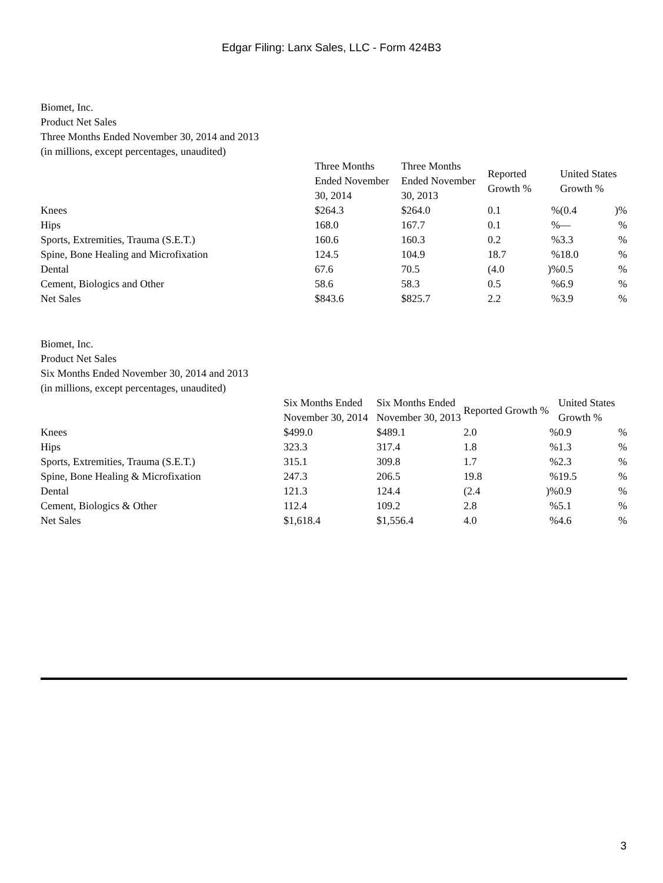Edgar Filing: Lanx Sales, LLC - Form 424B3
Biomet, Inc.
Product Net Sales
Three Months Ended November 30, 2014 and 2013
(in millions, except percentages, unaudited)
| | Three Months Ended November 30, 2014 | Three Months Ended November 30, 2013 | Reported Growth % | | United States Growth % | |
| --- | --- | --- | --- | --- | --- | --- |
| Knees | $264.3 | $264.0 | 0.1 | % | (0.4 | )% |
| Hips | 168.0 | 167.7 | 0.1 | % | — | % |
| Sports, Extremities, Trauma (S.E.T.) | 160.6 | 160.3 | 0.2 | % | 3.3 | % |
| Spine, Bone Healing and Microfixation | 124.5 | 104.9 | 18.7 | % | 18.0 | % |
| Dental | 67.6 | 70.5 | (4.0 | )% | 0.5 | % |
| Cement, Biologics and Other | 58.6 | 58.3 | 0.5 | % | 6.9 | % |
| Net Sales | $843.6 | $825.7 | 2.2 | % | 3.9 | % |
Biomet, Inc.
Product Net Sales
Six Months Ended November 30, 2014 and 2013
(in millions, except percentages, unaudited)
| | Six Months Ended November 30, 2014 | Six Months Ended November 30, 2013 | Reported Growth % | | United States Growth % | |
| --- | --- | --- | --- | --- | --- | --- |
| Knees | $499.0 | $489.1 | 2.0 | % | 0.9 | % |
| Hips | 323.3 | 317.4 | 1.8 | % | 1.3 | % |
| Sports, Extremities, Trauma (S.E.T.) | 315.1 | 309.8 | 1.7 | % | 2.3 | % |
| Spine, Bone Healing & Microfixation | 247.3 | 206.5 | 19.8 | % | 19.5 | % |
| Dental | 121.3 | 124.4 | (2.4 | )% | 0.9 | % |
| Cement, Biologics & Other | 112.4 | 109.2 | 2.8 | % | 5.1 | % |
| Net Sales | $1,618.4 | $1,556.4 | 4.0 | % | 4.6 | % |
3